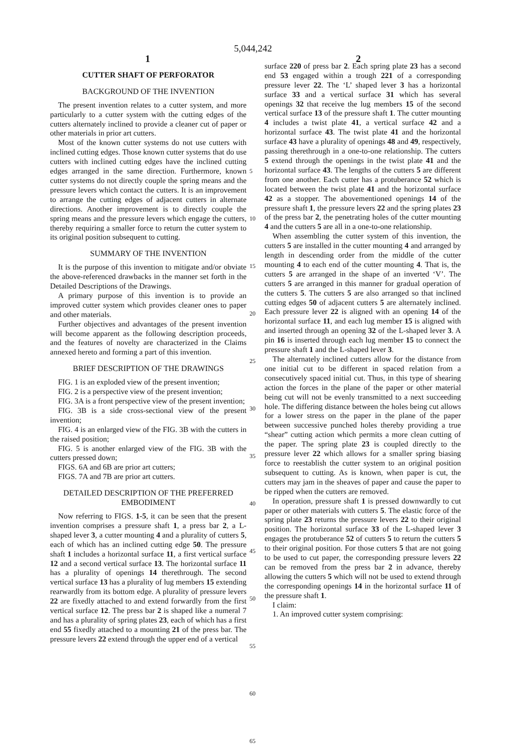1 5,044,242 2
CUTTER SHAFT OF PERFORATOR
BACKGROUND OF THE INVENTION
The present invention relates to a cutter system, and more particularly to a cutter system with the cutting edges of the cutters alternately inclined to provide a cleaner cut of paper or other materials in prior art cutters.
Most of the known cutter systems do not use cutters with inclined cutting edges. Those known cutter systems that do use cutters with inclined cutting edges have the inclined cutting edges arranged in the same direction. Furthermore, known cutter systems do not directly couple the spring means and the pressure levers which contact the cutters. It is an improvement to arrange the cutting edges of adjacent cutters in alternate directions. Another improvement is to directly couple the spring means and the pressure levers which engage the cutters, thereby requiring a smaller force to return the cutter system to its original position subsequent to cutting.
SUMMARY OF THE INVENTION
It is the purpose of this invention to mitigate and/or obviate the above-referenced drawbacks in the manner set forth in the Detailed Descriptions of the Drawings.
A primary purpose of this invention is to provide an improved cutter system which provides cleaner ones to paper and other materials.
Further objectives and advantages of the present invention will become apparent as the following description proceeds, and the features of novelty are characterized in the Claims annexed hereto and forming a part of this invention.
BRIEF DESCRIPTION OF THE DRAWINGS
FIG. 1 is an exploded view of the present invention;
FIG. 2 is a perspective view of the present invention;
FIG. 3A is a front perspective view of the present invention;
FIG. 3B is a side cross-sectional view of the present invention;
FIG. 4 is an enlarged view of the FIG. 3B with the cutters in the raised position;
FIG. 5 is another enlarged view of the FIG. 3B with the cutters pressed down;
FIGS. 6A and 6B are prior art cutters;
FIGS. 7A and 7B are prior art cutters.
DETAILED DESCRIPTION OF THE PREFERRED EMBODIMENT
Now referring to FIGS. 1-5, it can be seen that the present invention comprises a pressure shaft 1, a press bar 2, a L-shaped lever 3, a cutter mounting 4 and a plurality of cutters 5, each of which has an inclined cutting edge 50. The pressure shaft 1 includes a horizontal surface 11, a first vertical surface 12 and a second vertical surface 13. The horizontal surface 11 has a plurality of openings 14 therethrough. The second vertical surface 13 has a plurality of lug members 15 extending rearwardly from its bottom edge. A plurality of pressure levers 22 are fixedly attached to and extend forwardly from the first vertical surface 12. The press bar 2 is shaped like a numeral 7 and has a plurality of spring plates 23, each of which has a first end 55 fixedly attached to a mounting 21 of the press bar. The pressure levers 22 extend through the upper end of a vertical
5
10
15
20
25
30
35
40
45
50
55
60
65
surface 220 of press bar 2. Each spring plate 23 has a second end 53 engaged within a trough 221 of a corresponding pressure lever 22. The ‘L’ shaped lever 3 has a horizontal surface 33 and a vertical surface 31 which has several openings 32 that receive the lug members 15 of the second vertical surface 13 of the pressure shaft 1. The cutter mounting 4 includes a twist plate 41, a vertical surface 42 and a horizontal surface 43. The twist plate 41 and the horizontal surface 43 have a plurality of openings 48 and 49, respectively, passing therethrough in a one-to-one relationship. The cutters 5 extend through the openings in the twist plate 41 and the horizontal surface 43. The lengths of the cutters 5 are different from one another. Each cutter has a protuberance 52 which is located between the twist plate 41 and the horizontal surface 42 as a stopper. The abovementioned openings 14 of the pressure shaft 1, the pressure levers 22 and the spring plates 23 of the press bar 2, the penetrating holes of the cutter mounting 4 and the cutters 5 are all in a one-to-one relationship.
When assembling the cutter system of this invention, the cutters 5 are installed in the cutter mounting 4 and arranged by length in descending order from the middle of the cutter mounting 4 to each end of the cutter mounting 4. That is, the cutters 5 are arranged in the shape of an inverted ‘V’. The cutters 5 are arranged in this manner for gradual operation of the cutters 5. The cutters 5 are also arranged so that inclined cutting edges 50 of adjacent cutters 5 are alternately inclined. Each pressure lever 22 is aligned with an opening 14 of the horizontal surface 11, and each lug member 15 is aligned with and inserted through an opening 32 of the L-shaped lever 3. A pin 16 is inserted through each lug member 15 to connect the pressure shaft 1 and the L-shaped lever 3.
The alternately inclined cutters allow for the distance from one initial cut to be different in spaced relation from a consecutively spaced initial cut. Thus, in this type of shearing action the forces in the plane of the paper or other material being cut will not be evenly transmitted to a next succeeding hole. The differing distance between the holes being cut allows for a lower stress on the paper in the plane of the paper between successive punched holes thereby providing a true “shear” cutting action which permits a more clean cutting of the paper. The spring plate 23 is coupled directly to the pressure lever 22 which allows for a smaller spring biasing force to reestablish the cutter system to an original position subsequent to cutting. As is known, when paper is cut, the cutters may jam in the sheaves of paper and cause the paper to be ripped when the cutters are removed.
In operation, pressure shaft 1 is pressed downwardly to cut paper or other materials with cutters 5. The elastic force of the spring plate 23 returns the pressure levers 22 to their original position. The horizontal surface 33 of the L-shaped lever 3 engages the protuberance 52 of cutters 5 to return the cutters 5 to their original position. For those cutters 5 that are not going to be used to cut paper, the corresponding pressure levers 22 can be removed from the press bar 2 in advance, thereby allowing the cutters 5 which will not be used to extend through the corresponding openings 14 in the horizontal surface 11 of the pressure shaft 1.
I claim:
1. An improved cutter system comprising: